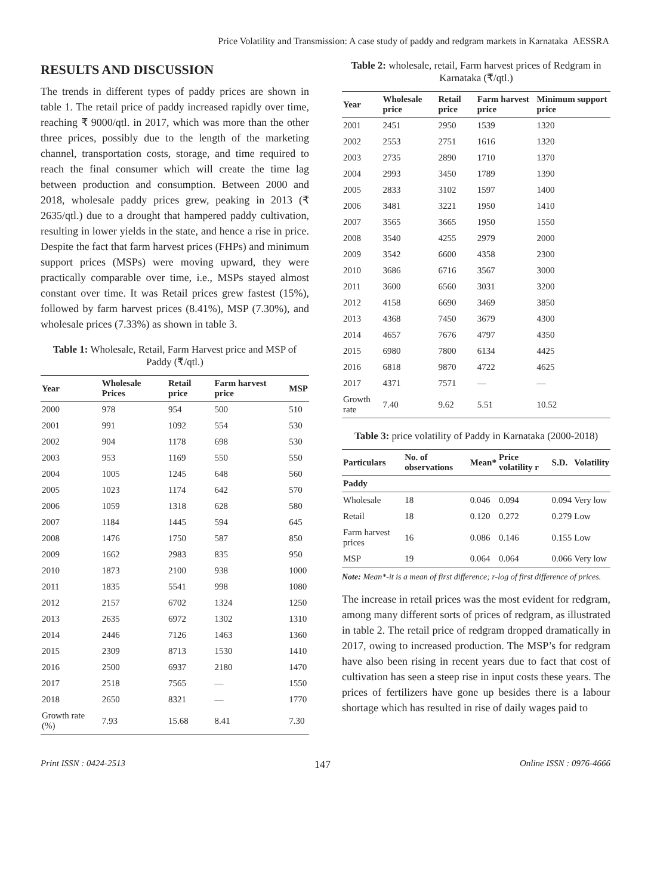Price Volatility and Transmission: A case study of paddy and redgram markets in Karnataka AESSRA
RESULTS AND DISCUSSION
The trends in different types of paddy prices are shown in table 1. The retail price of paddy increased rapidly over time, reaching ₹ 9000/qtl. in 2017, which was more than the other three prices, possibly due to the length of the marketing channel, transportation costs, storage, and time required to reach the final consumer which will create the time lag between production and consumption. Between 2000 and 2018, wholesale paddy prices grew, peaking in 2013 (₹ 2635/qtl.) due to a drought that hampered paddy cultivation, resulting in lower yields in the state, and hence a rise in price. Despite the fact that farm harvest prices (FHPs) and minimum support prices (MSPs) were moving upward, they were practically comparable over time, i.e., MSPs stayed almost constant over time. It was Retail prices grew fastest (15%), followed by farm harvest prices (8.41%), MSP (7.30%), and wholesale prices (7.33%) as shown in table 3.
Table 1: Wholesale, Retail, Farm Harvest price and MSP of Paddy (₹/qtl.)
| Year | Wholesale Prices | Retail price | Farm harvest price | MSP |
| --- | --- | --- | --- | --- |
| 2000 | 978 | 954 | 500 | 510 |
| 2001 | 991 | 1092 | 554 | 530 |
| 2002 | 904 | 1178 | 698 | 530 |
| 2003 | 953 | 1169 | 550 | 550 |
| 2004 | 1005 | 1245 | 648 | 560 |
| 2005 | 1023 | 1174 | 642 | 570 |
| 2006 | 1059 | 1318 | 628 | 580 |
| 2007 | 1184 | 1445 | 594 | 645 |
| 2008 | 1476 | 1750 | 587 | 850 |
| 2009 | 1662 | 2983 | 835 | 950 |
| 2010 | 1873 | 2100 | 938 | 1000 |
| 2011 | 1835 | 5541 | 998 | 1080 |
| 2012 | 2157 | 6702 | 1324 | 1250 |
| 2013 | 2635 | 6972 | 1302 | 1310 |
| 2014 | 2446 | 7126 | 1463 | 1360 |
| 2015 | 2309 | 8713 | 1530 | 1410 |
| 2016 | 2500 | 6937 | 2180 | 1470 |
| 2017 | 2518 | 7565 | — | 1550 |
| 2018 | 2650 | 8321 | — | 1770 |
| Growth rate (%) | 7.93 | 15.68 | 8.41 | 7.30 |
Table 2: wholesale, retail, Farm harvest prices of Redgram in Karnataka (₹/qtl.)
| Year | Wholesale price | Retail price | Farm harvest price | Minimum support price |
| --- | --- | --- | --- | --- |
| 2001 | 2451 | 2950 | 1539 | 1320 |
| 2002 | 2553 | 2751 | 1616 | 1320 |
| 2003 | 2735 | 2890 | 1710 | 1370 |
| 2004 | 2993 | 3450 | 1789 | 1390 |
| 2005 | 2833 | 3102 | 1597 | 1400 |
| 2006 | 3481 | 3221 | 1950 | 1410 |
| 2007 | 3565 | 3665 | 1950 | 1550 |
| 2008 | 3540 | 4255 | 2979 | 2000 |
| 2009 | 3542 | 6600 | 4358 | 2300 |
| 2010 | 3686 | 6716 | 3567 | 3000 |
| 2011 | 3600 | 6560 | 3031 | 3200 |
| 2012 | 4158 | 6690 | 3469 | 3850 |
| 2013 | 4368 | 7450 | 3679 | 4300 |
| 2014 | 4657 | 7676 | 4797 | 4350 |
| 2015 | 6980 | 7800 | 6134 | 4425 |
| 2016 | 6818 | 9870 | 4722 | 4625 |
| 2017 | 4371 | 7571 | — | — |
| Growth rate | 7.40 | 9.62 | 5.51 | 10.52 |
Table 3: price volatility of Paddy in Karnataka (2000-2018)
| Particulars | No. of observations | Mean* | Price volatility r | S.D. | Volatility |
| --- | --- | --- | --- | --- | --- |
| Paddy | | | | | |
| Wholesale | 18 | 0.046 | 0.094 | 0.094 | Very low |
| Retail | 18 | 0.120 | 0.272 | 0.279 | Low |
| Farm harvest prices | 16 | 0.086 | 0.146 | 0.155 | Low |
| MSP | 19 | 0.064 | 0.064 | 0.066 | Very low |
Note: Mean*-it is a mean of first difference; r-log of first difference of prices.
The increase in retail prices was the most evident for redgram, among many different sorts of prices of redgram, as illustrated in table 2. The retail price of redgram dropped dramatically in 2017, owing to increased production. The MSP’s for redgram have also been rising in recent years due to fact that cost of cultivation has seen a steep rise in input costs these years. The prices of fertilizers have gone up besides there is a labour shortage which has resulted in rise of daily wages paid to
Print ISSN : 0424-2513 147 Online ISSN : 0976-4666